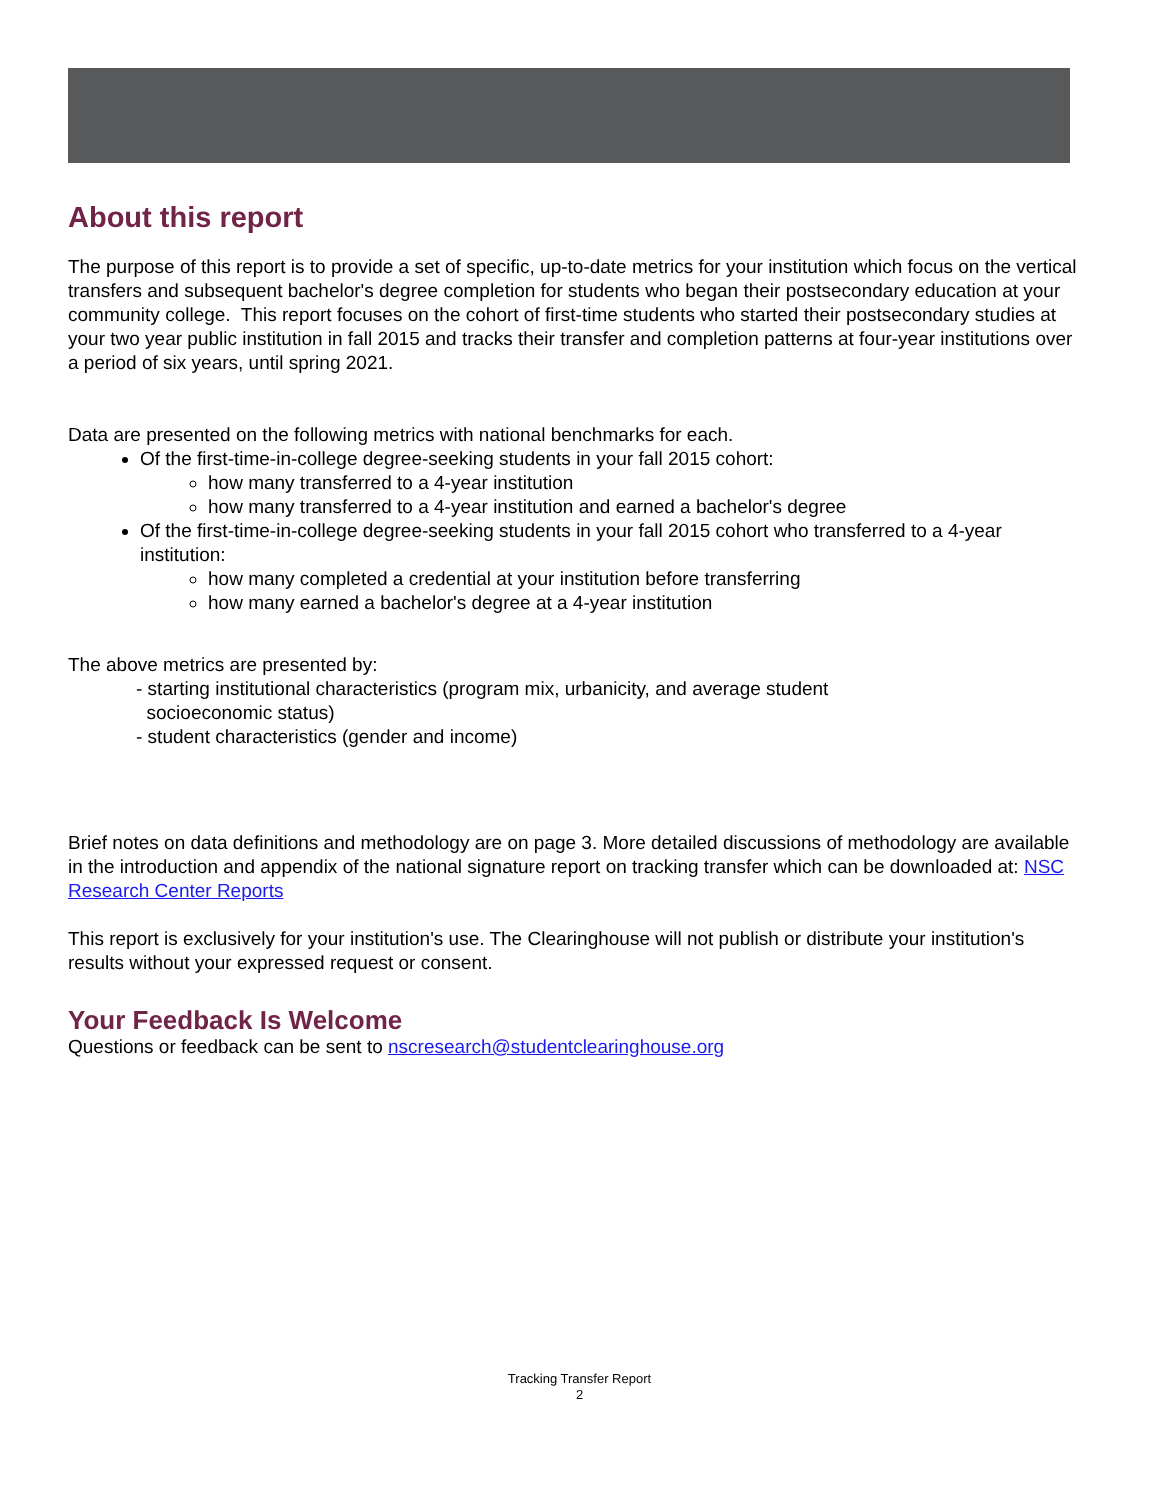About this report
The purpose of this report is to provide a set of specific, up-to-date metrics for your institution which focus on the vertical transfers and subsequent bachelor's degree completion for students who began their postsecondary education at your community college. This report focuses on the cohort of first-time students who started their postsecondary studies at your two year public institution in fall 2015 and tracks their transfer and completion patterns at four-year institutions over a period of six years, until spring 2021.
Data are presented on the following metrics with national benchmarks for each.
Of the first-time-in-college degree-seeking students in your fall 2015 cohort:
how many transferred to a 4-year institution
how many transferred to a 4-year institution and earned a bachelor's degree
Of the first-time-in-college degree-seeking students in your fall 2015 cohort who transferred to a 4-year institution:
how many completed a credential at your institution before transferring
how many earned a bachelor's degree at a 4-year institution
The above metrics are presented by:
- starting institutional characteristics (program mix, urbanicity, and average student
socioeconomic status)
- student characteristics (gender and income)
Brief notes on data definitions and methodology are on page 3. More detailed discussions of methodology are available in the introduction and appendix of the national signature report on tracking transfer which can be downloaded at: NSC Research Center Reports
This report is exclusively for your institution's use. The Clearinghouse will not publish or distribute your institution's results without your expressed request or consent.
Your Feedback Is Welcome
Questions or feedback can be sent to nscresearch@studentclearinghouse.org
Tracking Transfer Report
2